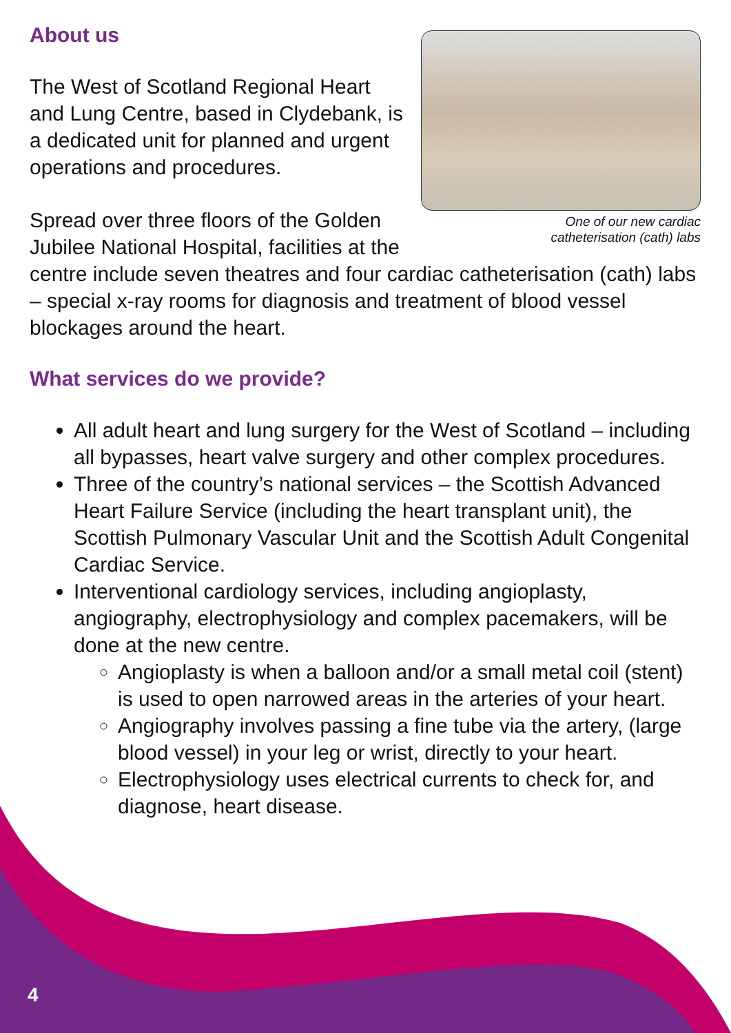One of our new cardiac
catheterisation (cath) labs
About us
The West of Scotland Regional Heart and Lung Centre, based in Clydebank, is a dedicated unit for planned and urgent operations and procedures.
Spread over three floors of the Golden Jubilee National Hospital, facilities at the centre include seven theatres and four cardiac catheterisation (cath) labs – special x-ray rooms for diagnosis and treatment of blood vessel blockages around the heart.
What services do we provide?
All adult heart and lung surgery for the West of Scotland – including all bypasses, heart valve surgery and other complex procedures.
Three of the country’s national services – the Scottish Advanced Heart Failure Service (including the heart transplant unit), the Scottish Pulmonary Vascular Unit and the Scottish Adult Congenital Cardiac Service.
Interventional cardiology services, including angioplasty, angiography, electrophysiology and complex pacemakers, will be done at the new centre.
Angioplasty is when a balloon and/or a small metal coil (stent) is used to open narrowed areas in the arteries of your heart.
Angiography involves passing a fine tube via the artery, (large blood vessel) in your leg or wrist, directly to your heart.
Electrophysiology uses electrical currents to check for, and diagnose, heart disease.
4